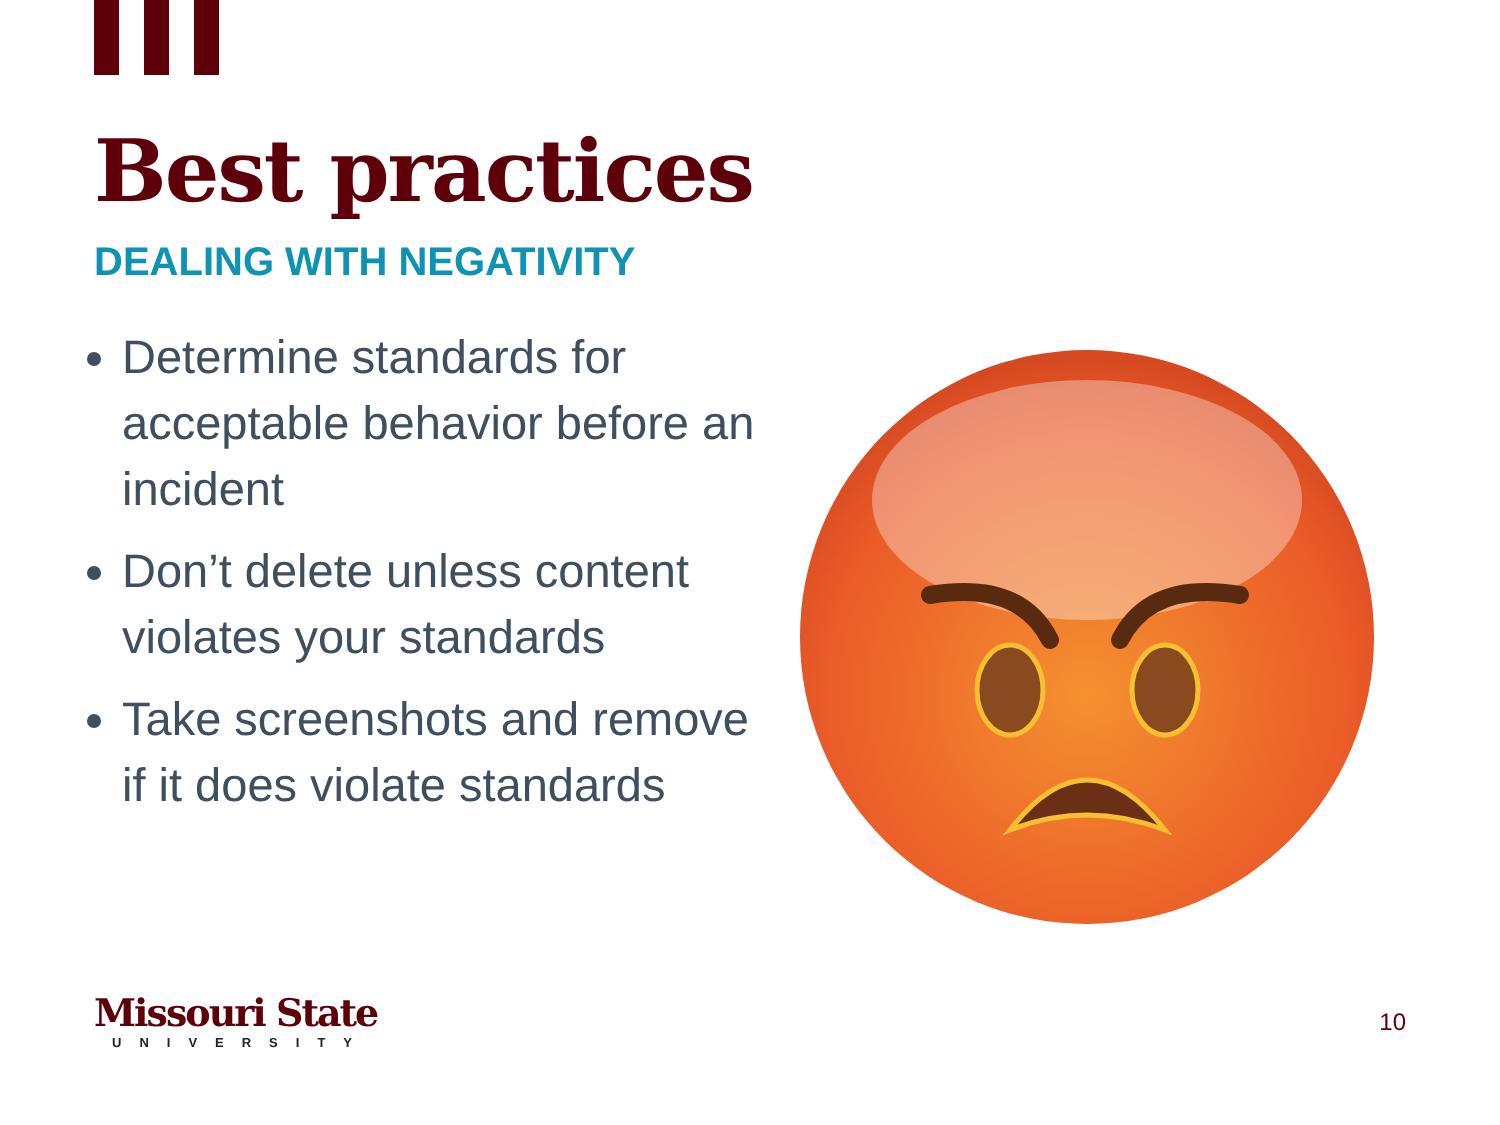Best practices
DEALING WITH NEGATIVITY
Determine standards for acceptable behavior before an incident
Don’t delete unless content violates your standards
Take screenshots and remove if it does violate standards
Missouri State
UNIVERSITY
10